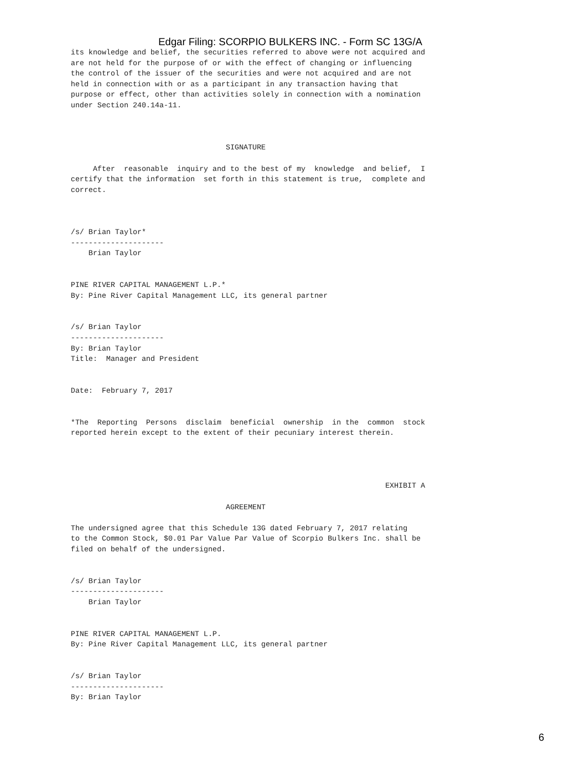Edgar Filing: SCORPIO BULKERS INC. - Form SC 13G/A
its knowledge and belief, the securities referred to above were not acquired and
are not held for the purpose of or with the effect of changing or influencing
the control of the issuer of the securities and were not acquired and are not
held in connection with or as a participant in any transaction having that
purpose or effect, other than activities solely in connection with a nomination
under Section 240.14a-11.



                                   SIGNATURE

     After  reasonable  inquiry and to the best of my  knowledge  and belief,  I
certify that the information  set forth in this statement is true,  complete and
correct.



/s/ Brian Taylor*
---------------------
    Brian Taylor


PINE RIVER CAPITAL MANAGEMENT L.P.*
By: Pine River Capital Management LLC, its general partner


/s/ Brian Taylor
---------------------
By: Brian Taylor
Title:  Manager and President


Date:  February 7, 2017


*The  Reporting  Persons  disclaim  beneficial  ownership  in the  common  stock
reported herein except to the extent of their pecuniary interest therein.




                                                                       EXHIBIT A

                                   AGREEMENT

The undersigned agree that this Schedule 13G dated February 7, 2017 relating
to the Common Stock, $0.01 Par Value Par Value of Scorpio Bulkers Inc. shall be
filed on behalf of the undersigned.


/s/ Brian Taylor
---------------------
    Brian Taylor


PINE RIVER CAPITAL MANAGEMENT L.P.
By: Pine River Capital Management LLC, its general partner


/s/ Brian Taylor
---------------------
By: Brian Taylor
6